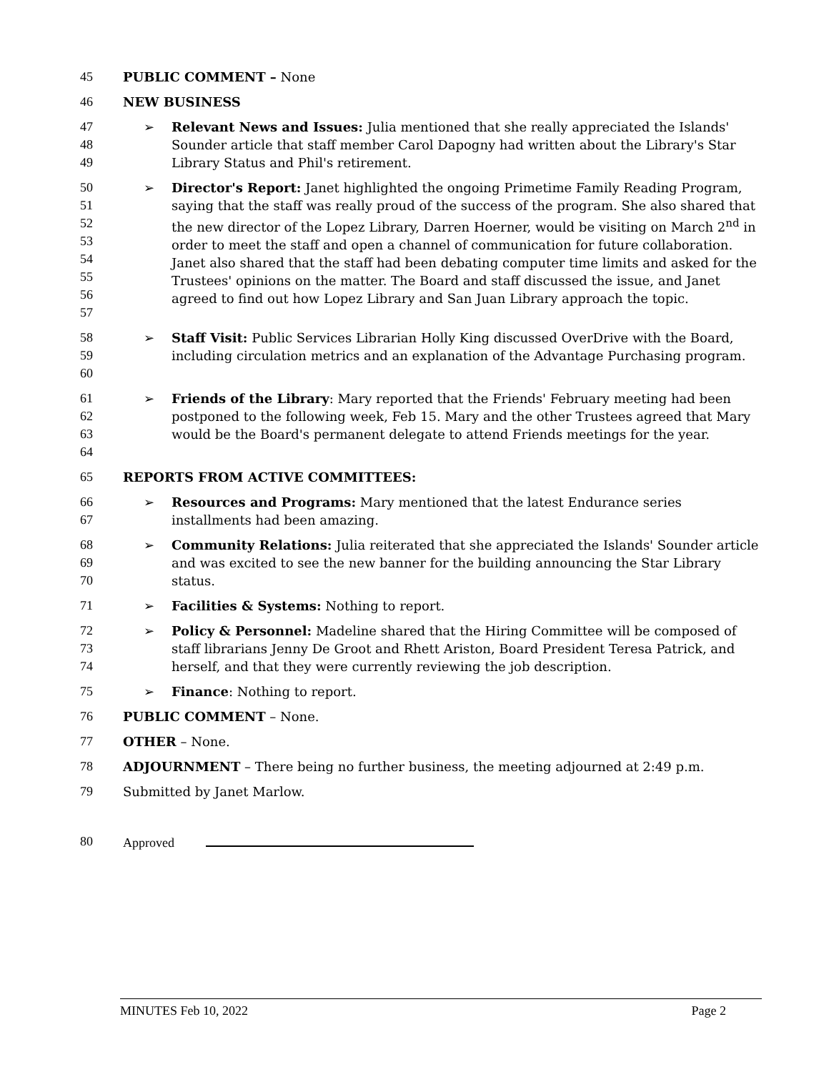45 PUBLIC COMMENT – None
46 NEW BUSINESS
47
48
49
➢ Relevant News and Issues: Julia mentioned that she really appreciated the Islands' Sounder article that staff member Carol Dapogny had written about the Library's Star Library Status and Phil's retirement.
50
51
52
53
54
55
56
57
➢ Director's Report: Janet highlighted the ongoing Primetime Family Reading Program, saying that the staff was really proud of the success of the program. She also shared that the new director of the Lopez Library, Darren Hoerner, would be visiting on March 2<sup>nd</sup> in order to meet the staff and open a channel of communication for future collaboration. Janet also shared that the staff had been debating computer time limits and asked for the Trustees' opinions on the matter. The Board and staff discussed the issue, and Janet agreed to find out how Lopez Library and San Juan Library approach the topic.
58
59
60
➢ Staff Visit: Public Services Librarian Holly King discussed OverDrive with the Board, including circulation metrics and an explanation of the Advantage Purchasing program.
61
62
63
64
➢ Friends of the Library: Mary reported that the Friends' February meeting had been postponed to the following week, Feb 15. Mary and the other Trustees agreed that Mary would be the Board's permanent delegate to attend Friends meetings for the year.
65 REPORTS FROM ACTIVE COMMITTEES:
66
67
➢ Resources and Programs: Mary mentioned that the latest Endurance series installments had been amazing.
68
69
70
➢ Community Relations: Julia reiterated that she appreciated the Islands' Sounder article and was excited to see the new banner for the building announcing the Star Library status.
71 ➢ Facilities & Systems: Nothing to report.
72
73
74
➢ Policy & Personnel: Madeline shared that the Hiring Committee will be composed of staff librarians Jenny De Groot and Rhett Ariston, Board President Teresa Patrick, and herself, and that they were currently reviewing the job description.
75 ➢ Finance: Nothing to report.
76 PUBLIC COMMENT – None.
77 OTHER – None.
78 ADJOURNMENT – There being no further business, the meeting adjourned at 2:49 p.m.
79 Submitted by Janet Marlow.
80 Approved
MINUTES Feb 10, 2022 Page 2